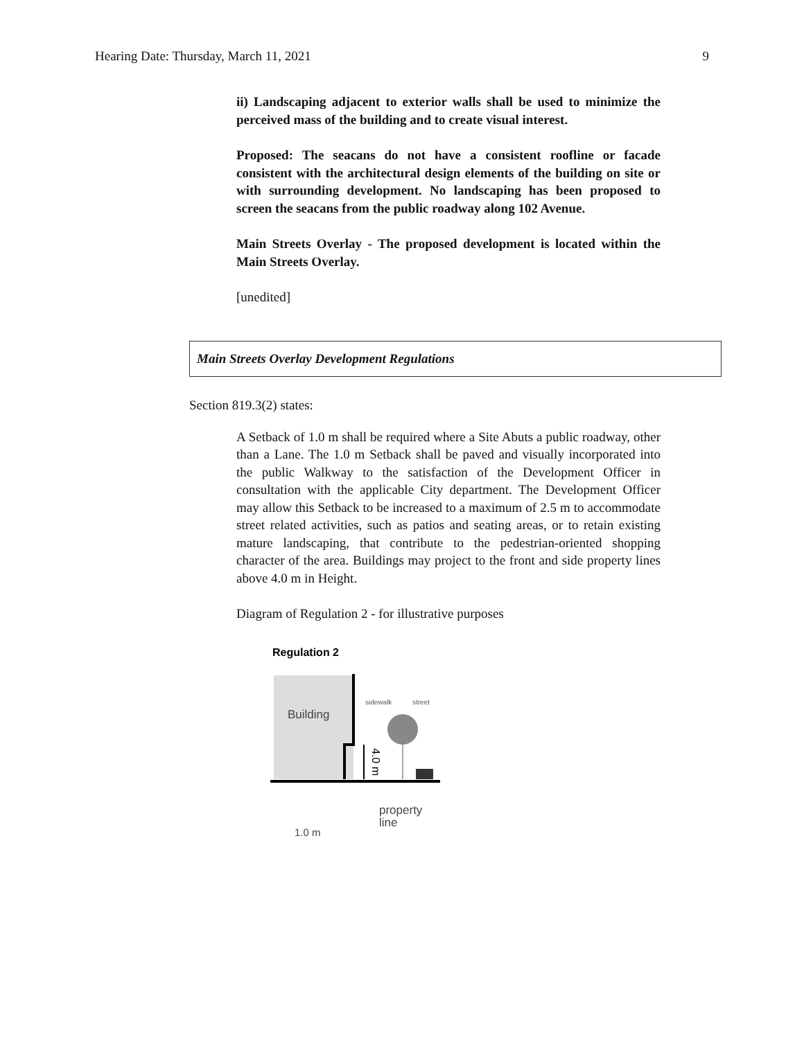Hearing Date: Thursday, March 11, 2021 9
ii) Landscaping adjacent to exterior walls shall be used to minimize the perceived mass of the building and to create visual interest.
Proposed: The seacans do not have a consistent roofline or facade consistent with the architectural design elements of the building on site or with surrounding development. No landscaping has been proposed to screen the seacans from the public roadway along 102 Avenue.
Main Streets Overlay - The proposed development is located within the Main Streets Overlay.
[unedited]
Main Streets Overlay Development Regulations
Section 819.3(2) states:
A Setback of 1.0 m shall be required where a Site Abuts a public roadway, other than a Lane. The 1.0 m Setback shall be paved and visually incorporated into the public Walkway to the satisfaction of the Development Officer in consultation with the applicable City department. The Development Officer may allow this Setback to be increased to a maximum of 2.5 m to accommodate street related activities, such as patios and seating areas, or to retain existing mature landscaping, that contribute to the pedestrian-oriented shopping character of the area. Buildings may project to the front and side property lines above 4.0 m in Height.
Diagram of Regulation 2 - for illustrative purposes
Regulation 2
Building
sidewalk
street
4.0 m
property
line
1.0 m